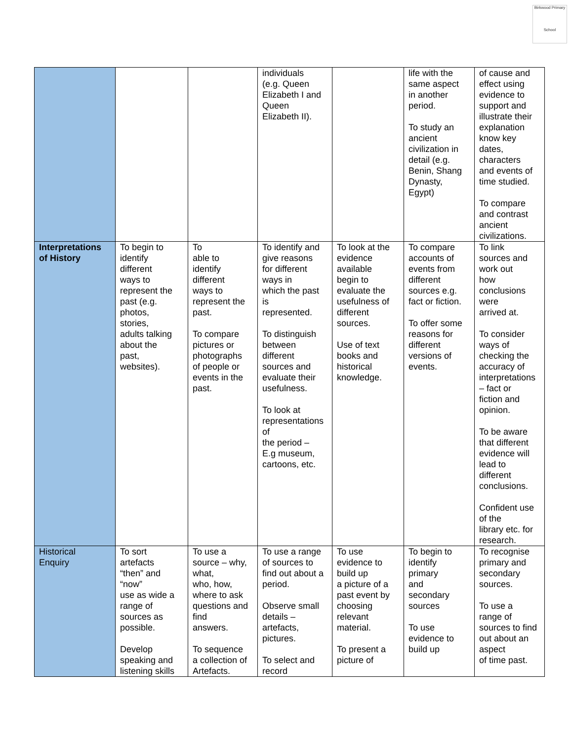Birkwood Primary
School
| | | | individuals (e.g. Queen Elizabeth I and Queen Elizabeth II). | | life with the same aspect in another period. To study an ancient civilization in detail (e.g. Benin, Shang Dynasty, Egypt) | of cause and effect using evidence to support and illustrate their explanation know key dates, characters and events of time studied. To compare and contrast ancient civilizations. |
| Interpretations of History | To begin to identify different ways to represent the past (e.g. photos, stories, adults talking about the past, websites). | To able to identify different ways to represent the past. To compare pictures or photographs of people or events in the past. | To identify and give reasons for different ways in which the past is represented. To distinguish between different sources and evaluate their usefulness. To look at representations of the period – E.g museum, cartoons, etc. | To look at the evidence available begin to evaluate the usefulness of different sources. Use of text books and historical knowledge. | To compare accounts of events from different sources e.g. fact or fiction. To offer some reasons for different versions of events. | To link sources and work out how conclusions were arrived at. To consider ways of checking the accuracy of interpretations – fact or fiction and opinion. To be aware that different evidence will lead to different conclusions. Confident use of the library etc. for research. |
| Historical Enquiry | To sort artefacts “then” and “now” use as wide a range of sources as possible. Develop speaking and listening skills | To use a source – why, what, who, how, where to ask questions and find answers. To sequence a collection of Artefacts. | To use a range of sources to find out about a period. Observe small details – artefacts, pictures. To select and record | To use evidence to build up a picture of a past event by choosing relevant material. To present a picture of | To begin to identify primary and secondary sources To use evidence to build up | To recognise primary and secondary sources. To use a range of sources to find out about an aspect of time past. |